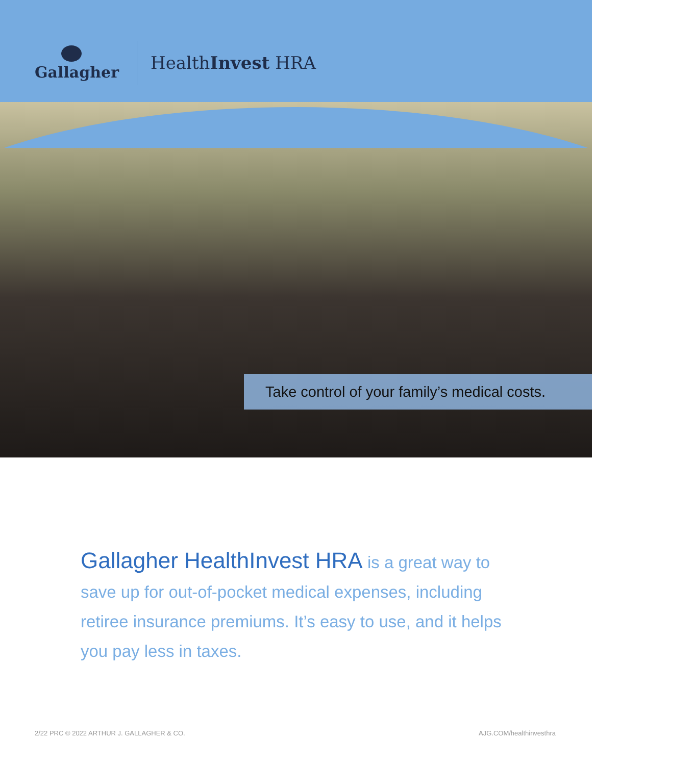Gallagher
HealthInvest HRA
Take control of your family’s medical costs.
Gallagher HealthInvest HRA is a great way to save up for out-of-pocket medical expenses, including retiree insurance premiums. It’s easy to use, and it helps you pay less in taxes.
2/22 PRC © 2022 ARTHUR J. GALLAGHER & CO.
AJG.COM/healthinvesthra